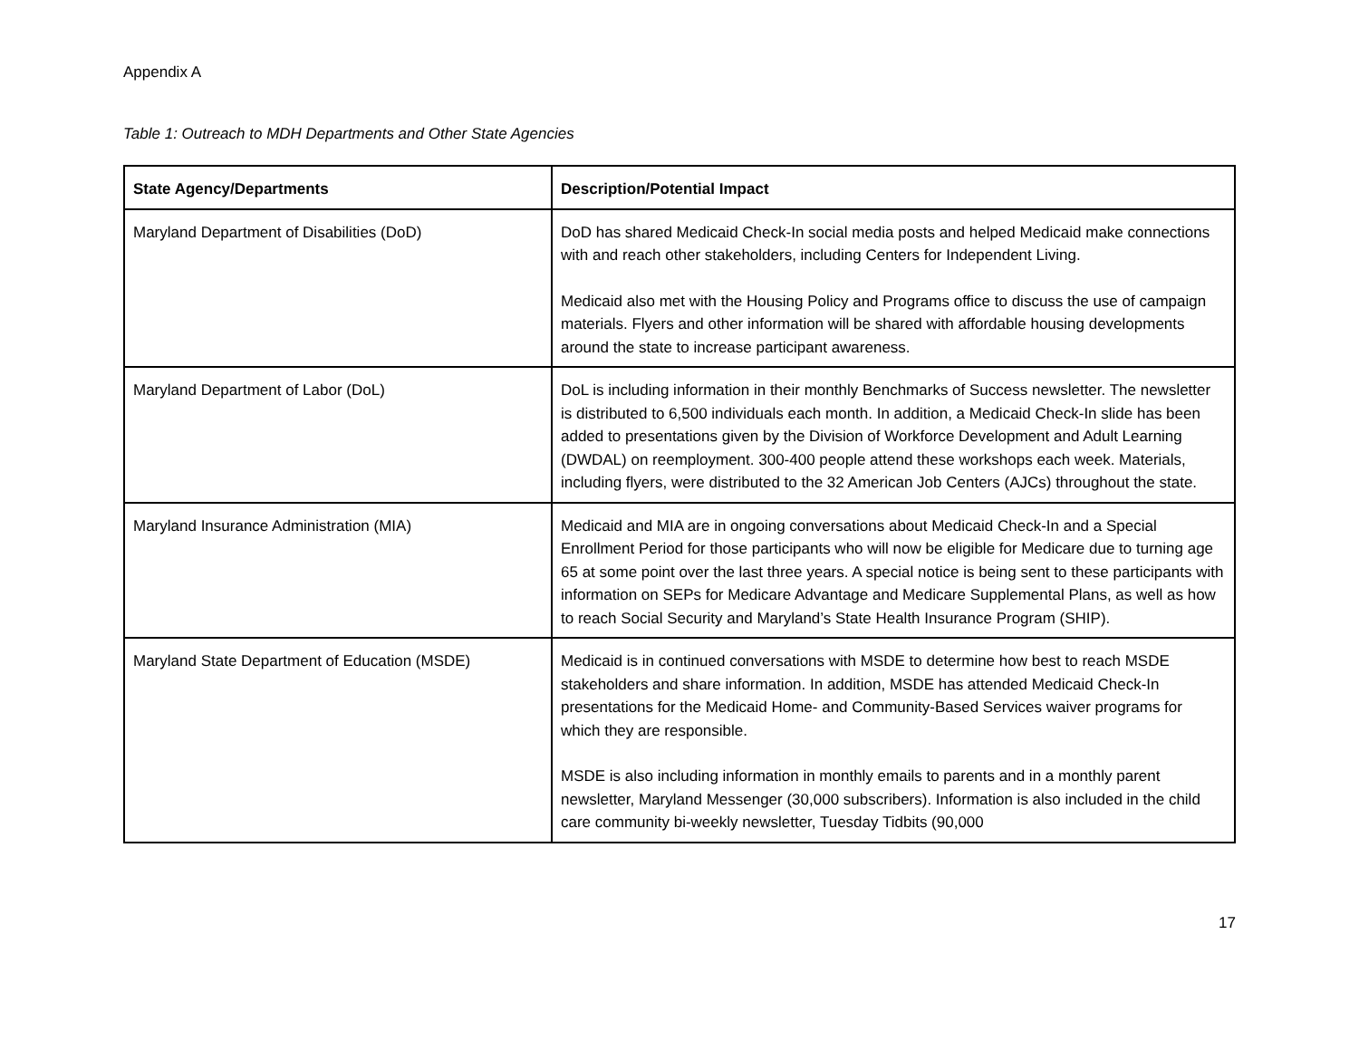Appendix A
Table 1: Outreach to MDH Departments and Other State Agencies
| State Agency/Departments | Description/Potential Impact |
| --- | --- |
| Maryland Department of Disabilities (DoD) | DoD has shared Medicaid Check-In social media posts and helped Medicaid make connections with and reach other stakeholders, including Centers for Independent Living. Medicaid also met with the Housing Policy and Programs office to discuss the use of campaign materials. Flyers and other information will be shared with affordable housing developments around the state to increase participant awareness. |
| Maryland Department of Labor (DoL) | DoL is including information in their monthly Benchmarks of Success newsletter. The newsletter is distributed to 6,500 individuals each month. In addition, a Medicaid Check-In slide has been added to presentations given by the Division of Workforce Development and Adult Learning (DWDAL) on reemployment. 300-400 people attend these workshops each week. Materials, including flyers, were distributed to the 32 American Job Centers (AJCs) throughout the state. |
| Maryland Insurance Administration (MIA) | Medicaid and MIA are in ongoing conversations about Medicaid Check-In and a Special Enrollment Period for those participants who will now be eligible for Medicare due to turning age 65 at some point over the last three years. A special notice is being sent to these participants with information on SEPs for Medicare Advantage and Medicare Supplemental Plans, as well as how to reach Social Security and Maryland’s State Health Insurance Program (SHIP). |
| Maryland State Department of Education (MSDE) | Medicaid is in continued conversations with MSDE to determine how best to reach MSDE stakeholders and share information. In addition, MSDE has attended Medicaid Check-In presentations for the Medicaid Home- and Community-Based Services waiver programs for which they are responsible. MSDE is also including information in monthly emails to parents and in a monthly parent newsletter, Maryland Messenger (30,000 subscribers). Information is also included in the child care community bi-weekly newsletter, Tuesday Tidbits (90,000 |
17